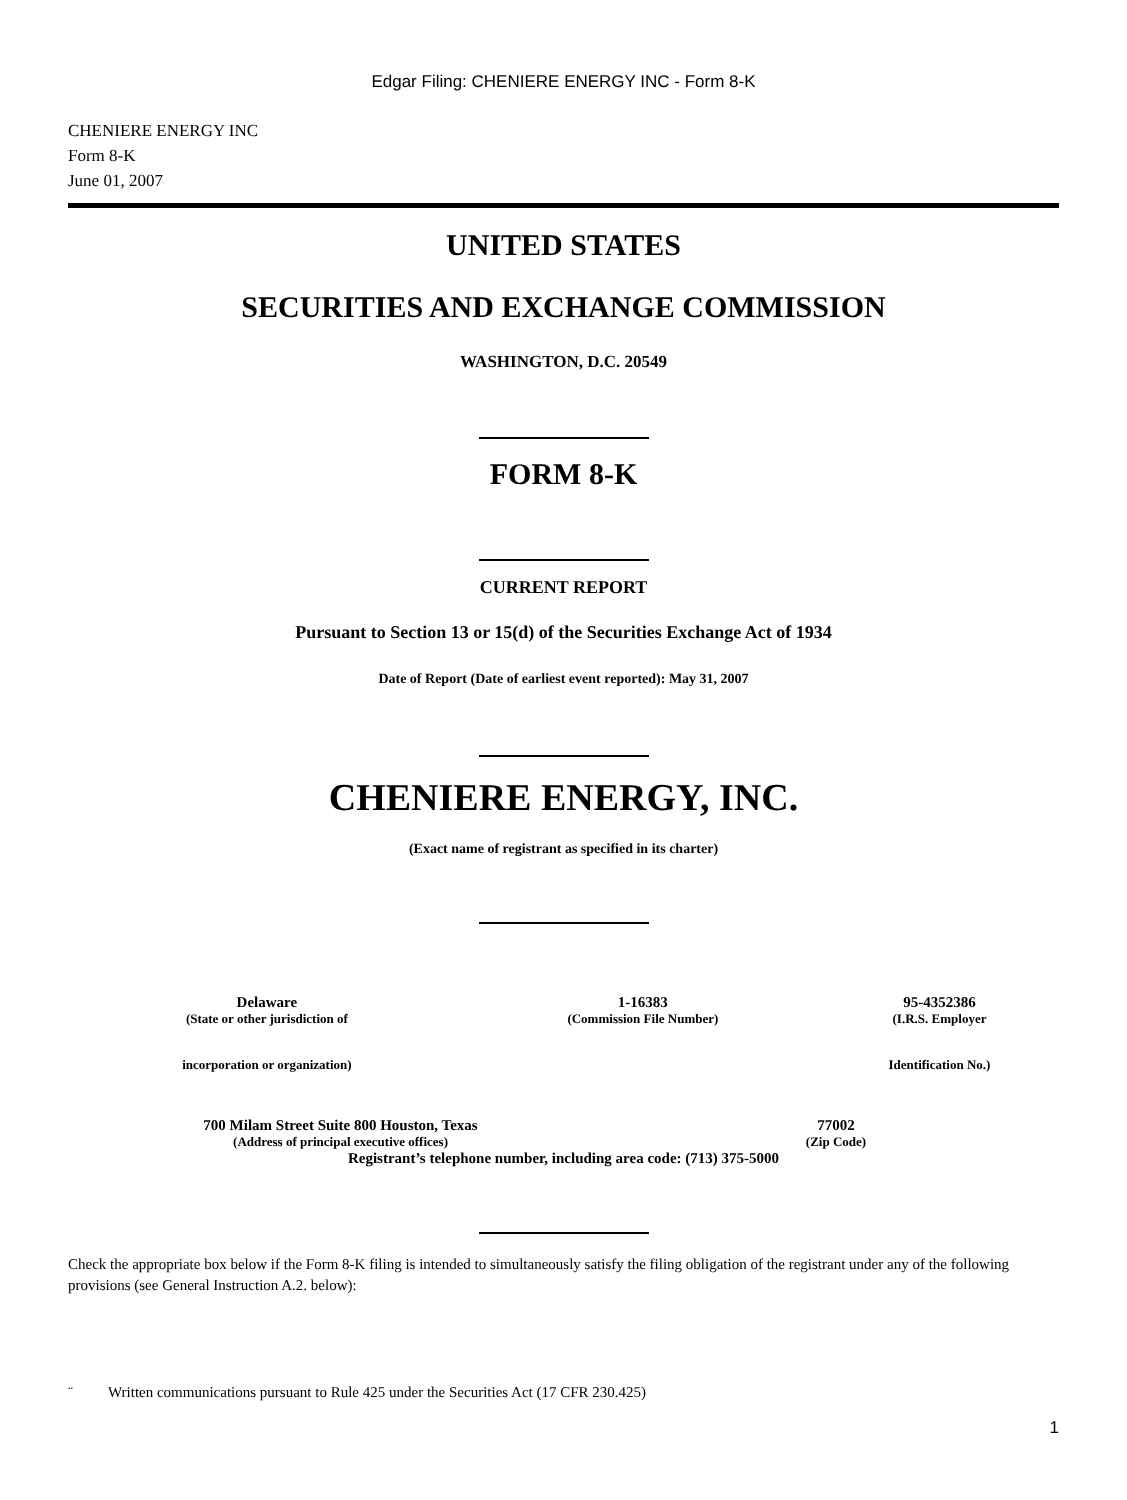Edgar Filing: CHENIERE ENERGY INC - Form 8-K
CHENIERE ENERGY INC
Form 8-K
June 01, 2007
UNITED STATES
SECURITIES AND EXCHANGE COMMISSION
WASHINGTON, D.C. 20549
FORM 8-K
CURRENT REPORT
Pursuant to Section 13 or 15(d) of the Securities Exchange Act of 1934
Date of Report (Date of earliest event reported): May 31, 2007
CHENIERE ENERGY, INC.
(Exact name of registrant as specified in its charter)
| Delaware | 1-16383 | 95-4352386 |
| (State or other jurisdiction of | (Commission File Number) | (I.R.S. Employer |
| incorporation or organization) | | Identification No.) |
| 700 Milam Street Suite 800 Houston, Texas | 77002 |
| (Address of principal executive offices) | (Zip Code) |
Registrant’s telephone number, including area code: (713) 375-5000
Check the appropriate box below if the Form 8-K filing is intended to simultaneously satisfy the filing obligation of the registrant under any of the following provisions (see General Instruction A.2. below):
¨ Written communications pursuant to Rule 425 under the Securities Act (17 CFR 230.425)
1